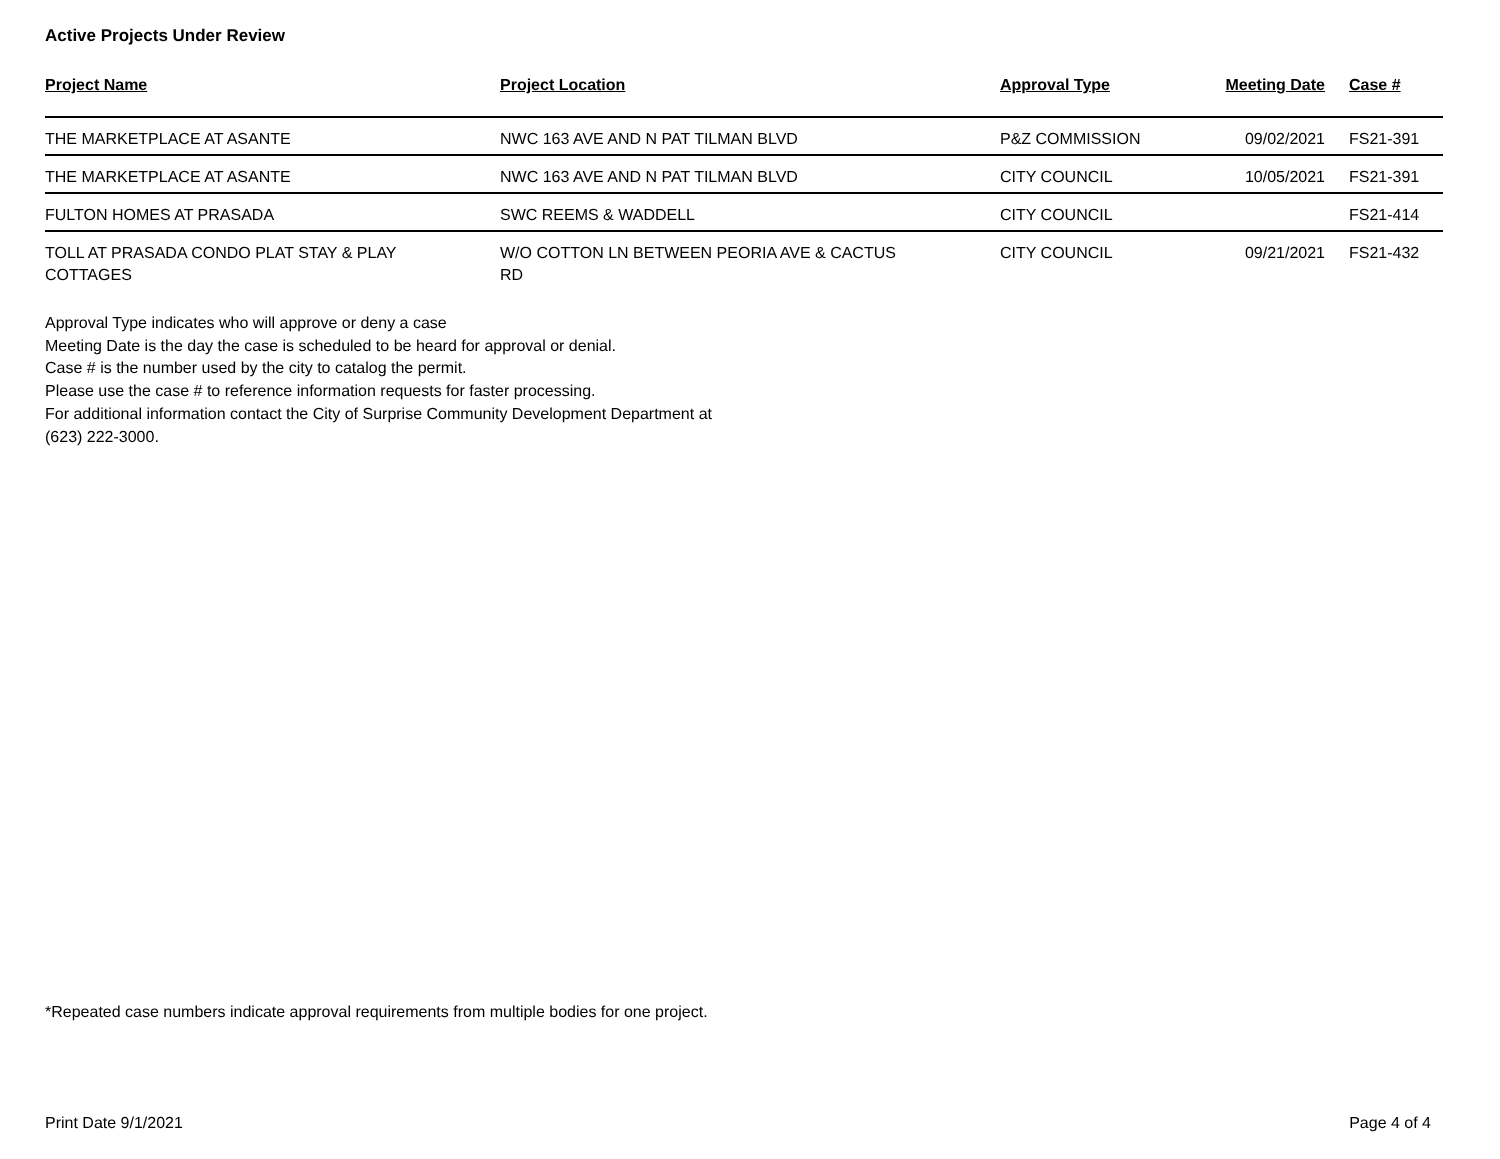Active Projects Under Review
| Project Name | Project Location | Approval Type | Meeting Date | Case # |
| --- | --- | --- | --- | --- |
| THE MARKETPLACE AT ASANTE | NWC 163 AVE AND N PAT TILMAN BLVD | P&Z COMMISSION | 09/02/2021 | FS21-391 |
| THE MARKETPLACE AT ASANTE | NWC 163 AVE AND N PAT TILMAN BLVD | CITY COUNCIL | 10/05/2021 | FS21-391 |
| FULTON HOMES AT PRASADA | SWC REEMS & WADDELL | CITY COUNCIL | | FS21-414 |
| TOLL AT PRASADA CONDO PLAT STAY & PLAY COTTAGES | W/O COTTON LN BETWEEN PEORIA AVE & CACTUS RD | CITY COUNCIL | 09/21/2021 | FS21-432 |
Approval Type indicates who will approve or deny a case
Meeting Date is the day the case is scheduled to be heard for approval or denial.
Case # is the number used by the city to catalog the permit.
Please use the case # to reference information requests for faster processing.
For additional information contact the City of Surprise Community Development Department at
(623) 222-3000.
*Repeated case numbers indicate approval requirements from multiple bodies for one project.
Print Date 9/1/2021 Page 4 of 4